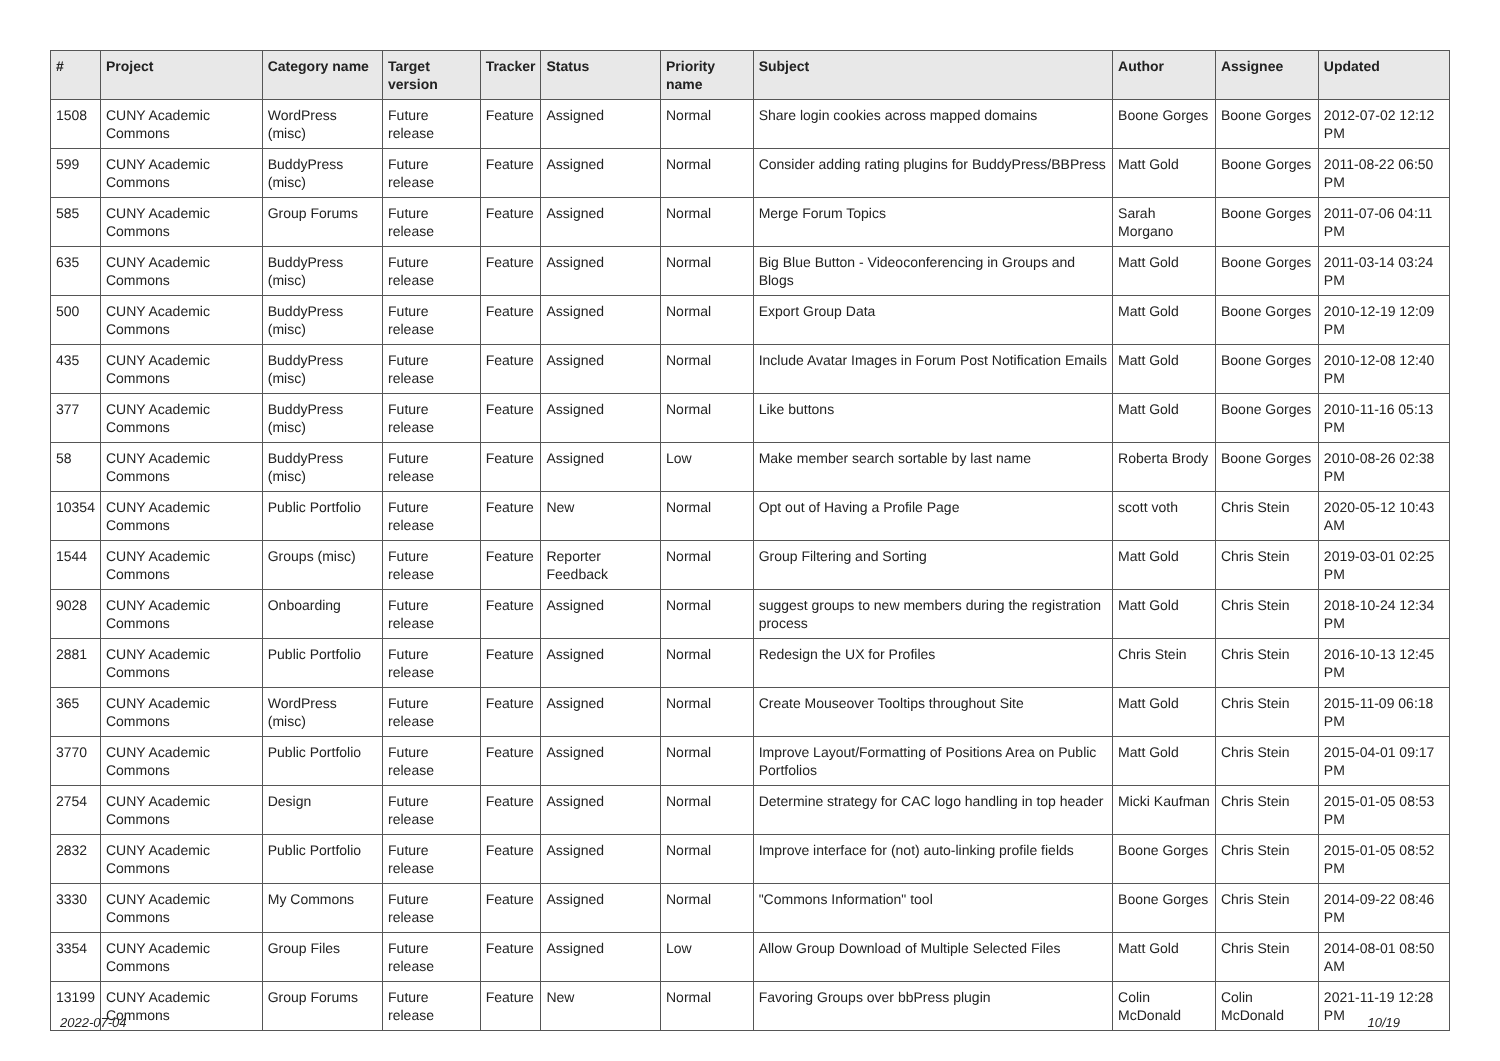| # | Project | Category name | Target version | Tracker | Status | Priority name | Subject | Author | Assignee | Updated |
| --- | --- | --- | --- | --- | --- | --- | --- | --- | --- | --- |
| 1508 | CUNY Academic Commons | WordPress (misc) | Future release | Feature | Assigned | Normal | Share login cookies across mapped domains | Boone Gorges | Boone Gorges | 2012-07-02 12:12 PM |
| 599 | CUNY Academic Commons | BuddyPress (misc) | Future release | Feature | Assigned | Normal | Consider adding rating plugins for BuddyPress/BBPress | Matt Gold | Boone Gorges | 2011-08-22 06:50 PM |
| 585 | CUNY Academic Commons | Group Forums | Future release | Feature | Assigned | Normal | Merge Forum Topics | Sarah Morgano | Boone Gorges | 2011-07-06 04:11 PM |
| 635 | CUNY Academic Commons | BuddyPress (misc) | Future release | Feature | Assigned | Normal | Big Blue Button - Videoconferencing in Groups and Blogs | Matt Gold | Boone Gorges | 2011-03-14 03:24 PM |
| 500 | CUNY Academic Commons | BuddyPress (misc) | Future release | Feature | Assigned | Normal | Export Group Data | Matt Gold | Boone Gorges | 2010-12-19 12:09 PM |
| 435 | CUNY Academic Commons | BuddyPress (misc) | Future release | Feature | Assigned | Normal | Include Avatar Images in Forum Post Notification Emails | Matt Gold | Boone Gorges | 2010-12-08 12:40 PM |
| 377 | CUNY Academic Commons | BuddyPress (misc) | Future release | Feature | Assigned | Normal | Like buttons | Matt Gold | Boone Gorges | 2010-11-16 05:13 PM |
| 58 | CUNY Academic Commons | BuddyPress (misc) | Future release | Feature | Assigned | Low | Make member search sortable by last name | Roberta Brody | Boone Gorges | 2010-08-26 02:38 PM |
| 10354 | CUNY Academic Commons | Public Portfolio | Future release | Feature | New | Normal | Opt out of Having a Profile Page | scott voth | Chris Stein | 2020-05-12 10:43 AM |
| 1544 | CUNY Academic Commons | Groups (misc) | Future release | Feature | Reporter Feedback | Normal | Group Filtering and Sorting | Matt Gold | Chris Stein | 2019-03-01 02:25 PM |
| 9028 | CUNY Academic Commons | Onboarding | Future release | Feature | Assigned | Normal | suggest groups to new members during the registration process | Matt Gold | Chris Stein | 2018-10-24 12:34 PM |
| 2881 | CUNY Academic Commons | Public Portfolio | Future release | Feature | Assigned | Normal | Redesign the UX for Profiles | Chris Stein | Chris Stein | 2016-10-13 12:45 PM |
| 365 | CUNY Academic Commons | WordPress (misc) | Future release | Feature | Assigned | Normal | Create Mouseover Tooltips throughout Site | Matt Gold | Chris Stein | 2015-11-09 06:18 PM |
| 3770 | CUNY Academic Commons | Public Portfolio | Future release | Feature | Assigned | Normal | Improve Layout/Formatting of Positions Area on Public Portfolios | Matt Gold | Chris Stein | 2015-04-01 09:17 PM |
| 2754 | CUNY Academic Commons | Design | Future release | Feature | Assigned | Normal | Determine strategy for CAC logo handling in top header | Micki Kaufman | Chris Stein | 2015-01-05 08:53 PM |
| 2832 | CUNY Academic Commons | Public Portfolio | Future release | Feature | Assigned | Normal | Improve interface for (not) auto-linking profile fields | Boone Gorges | Chris Stein | 2015-01-05 08:52 PM |
| 3330 | CUNY Academic Commons | My Commons | Future release | Feature | Assigned | Normal | "Commons Information" tool | Boone Gorges | Chris Stein | 2014-09-22 08:46 PM |
| 3354 | CUNY Academic Commons | Group Files | Future release | Feature | Assigned | Low | Allow Group Download of Multiple Selected Files | Matt Gold | Chris Stein | 2014-08-01 08:50 AM |
| 13199 | CUNY Academic Commons | Group Forums | Future release | Feature | New | Normal | Favoring Groups over bbPress plugin | Colin McDonald | Colin McDonald | 2021-11-19 12:28 PM |
2022-07-04 10/19